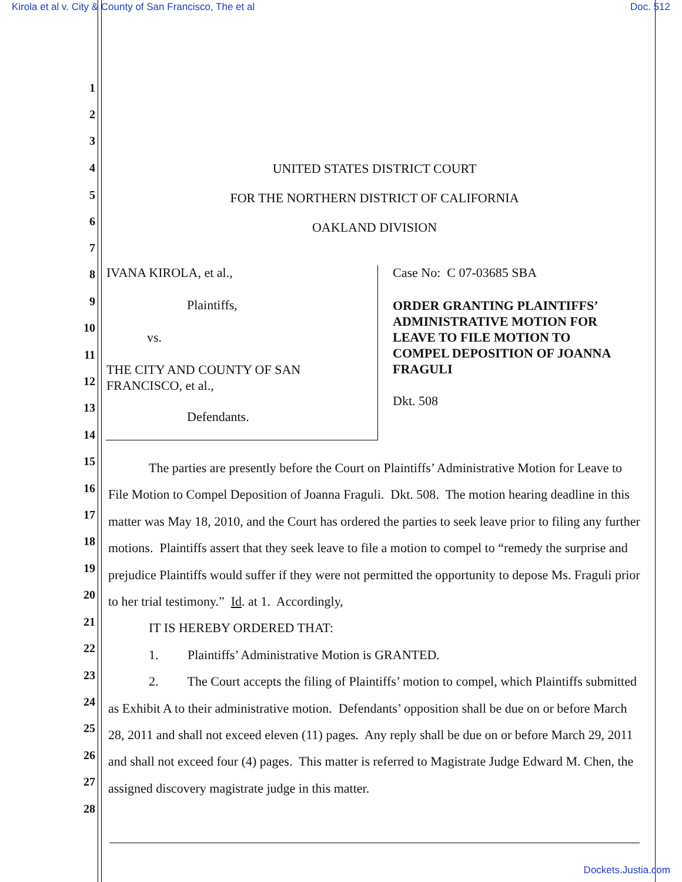Kirola et al v. City & County of San Francisco, The et al
Doc. 512
1
2
3
4
5
6
7
8
9
10
11
12
13
14
15
16
17
18
19
20
21
22
23
24
25
26
27
28
UNITED STATES DISTRICT COURT
FOR THE NORTHERN DISTRICT OF CALIFORNIA
OAKLAND DIVISION
IVANA KIROLA, et al.,
Plaintiffs,
vs.
THE CITY AND COUNTY OF SAN
FRANCISCO, et al.,
Defendants.
Case No: C 07-03685 SBA
ORDER GRANTING PLAINTIFFS’
ADMINISTRATIVE MOTION FOR
LEAVE TO FILE MOTION TO
COMPEL DEPOSITION OF JOANNA
FRAGULI
Dkt. 508
The parties are presently before the Court on Plaintiffs’ Administrative Motion for Leave to File Motion to Compel Deposition of Joanna Fraguli. Dkt. 508. The motion hearing deadline in this matter was May 18, 2010, and the Court has ordered the parties to seek leave prior to filing any further motions. Plaintiffs assert that they seek leave to file a motion to compel to “remedy the surprise and prejudice Plaintiffs would suffer if they were not permitted the opportunity to depose Ms. Fraguli prior to her trial testimony.” Id. at 1. Accordingly,
IT IS HEREBY ORDERED THAT:
1. Plaintiffs’ Administrative Motion is GRANTED.
2. The Court accepts the filing of Plaintiffs’ motion to compel, which Plaintiffs submitted as Exhibit A to their administrative motion. Defendants’ opposition shall be due on or before March 28, 2011 and shall not exceed eleven (11) pages. Any reply shall be due on or before March 29, 2011 and shall not exceed four (4) pages. This matter is referred to Magistrate Judge Edward M. Chen, the assigned discovery magistrate judge in this matter.
Dockets.Justia.com